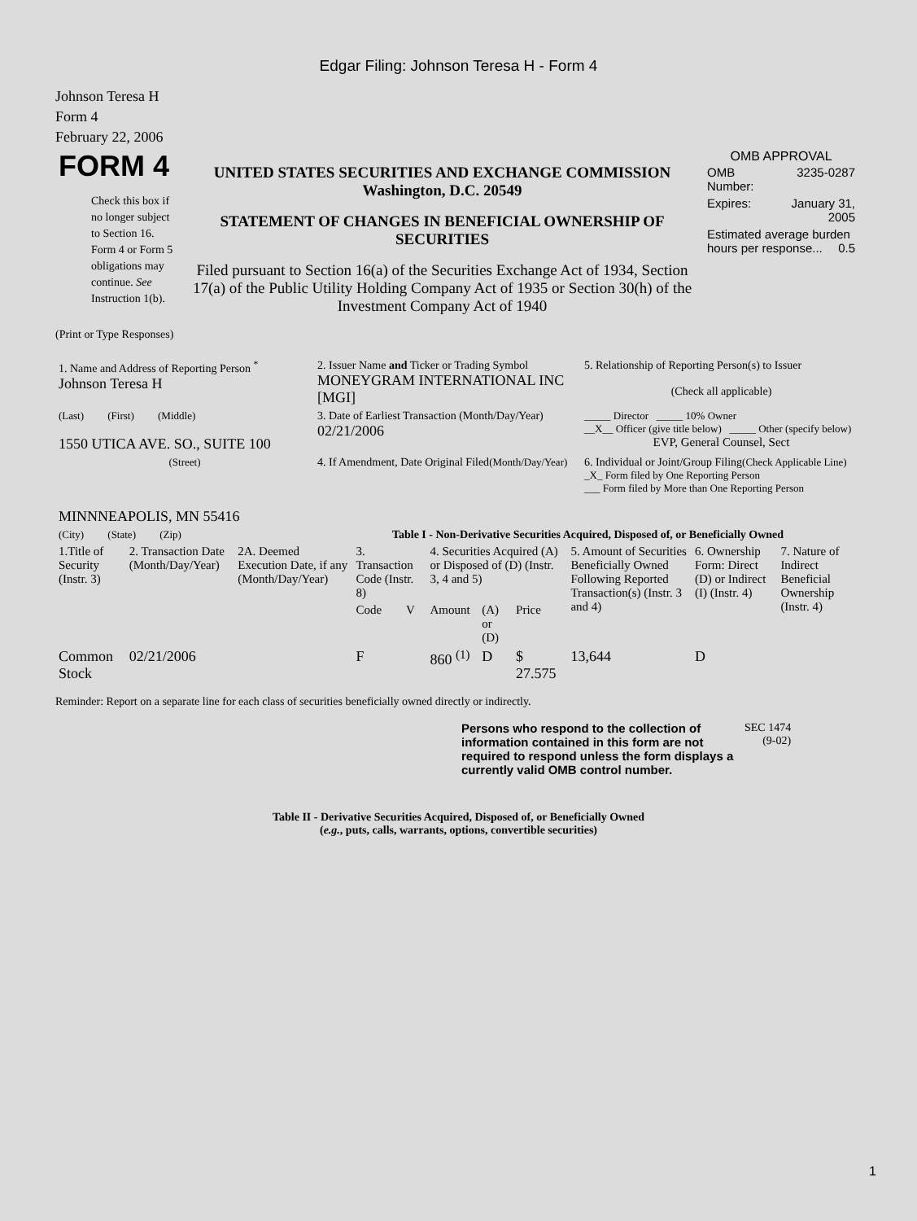Edgar Filing: Johnson Teresa H - Form 4
Johnson Teresa H
Form 4
February 22, 2006
| FORM 4 Check this box if no longer subject to Section 16. Form 4 or Form 5 obligations may continue. See Instruction 1(b). | UNITED STATES SECURITIES AND EXCHANGE COMMISSION Washington, D.C. 20549 STATEMENT OF CHANGES IN BENEFICIAL OWNERSHIP OF SECURITIES Filed pursuant to Section 16(a) of the Securities Exchange Act of 1934, Section 17(a) of the Public Utility Holding Company Act of 1935 or Section 30(h) of the Investment Company Act of 1940 | OMB APPROVAL / OMB Number: / 3235-0287 / / Expires: / January 31, 2005 / / Estimated average burden hours per response... 0.5 / / |
(Print or Type Responses)
| 1. Name and Address of Reporting Person <sup>*</sup> Johnson Teresa H | 2. Issuer Name and Ticker or Trading Symbol MONEYGRAM INTERNATIONAL INC [MGI] | 5. Relationship of Reporting Person(s) to Issuer (Check all applicable) |
| (Last) (First) (Middle) 1550 UTICA AVE. SO., SUITE 100 | 3. Date of Earliest Transaction (Month/Day/Year) 02/21/2006 | _____ Director _____ 10% Owner __X__ Officer (give title below) _____ Other (specify below) EVP, General Counsel, Sect |
| (Street) MINNNEAPOLIS, MN 55416 | 4. If Amendment, Date Original Filed (Month/Day/Year) | 6. Individual or Joint/Group Filing (Check Applicable Line) _X_ Form filed by One Reporting Person ___ Form filed by More than One Reporting Person |
| (City) (State) (Zip) | Table I - Non-Derivative Securities Acquired, Disposed of, or Beneficially Owned | |
| 1.Title of Security (Instr. 3) | 2. Transaction Date (Month/Day/Year) | 2A. Deemed Execution Date, if any (Month/Day/Year) | 3. Transaction Code (Instr. 8) | | 4. Securities Acquired (A) or Disposed of (D) (Instr. 3, 4 and 5) | | | 5. Amount of Securities Beneficially Owned Following Reported Transaction(s) (Instr. 3 and 4) | 6. Ownership Form: Direct (D) or Indirect (I) (Instr. 4) | 7. Nature of Indirect Beneficial Ownership (Instr. 4) |
| --- | --- | --- | --- | --- | --- | --- | --- | --- | --- | --- |
| | | | Code | V | Amount | (A) or (D) | Price | | | |
| Common Stock | 02/21/2006 | | F | | 860 <sup>(1)</sup> | D | $ 27.575 | 13,644 | D | |
Reminder: Report on a separate line for each class of securities beneficially owned directly or indirectly.
| Persons who respond to the collection of information contained in this form are not required to respond unless the form displays a currently valid OMB control number. | SEC 1474 (9-02) |
Table II - Derivative Securities Acquired, Disposed of, or Beneficially Owned
(e.g., puts, calls, warrants, options, convertible securities)
1